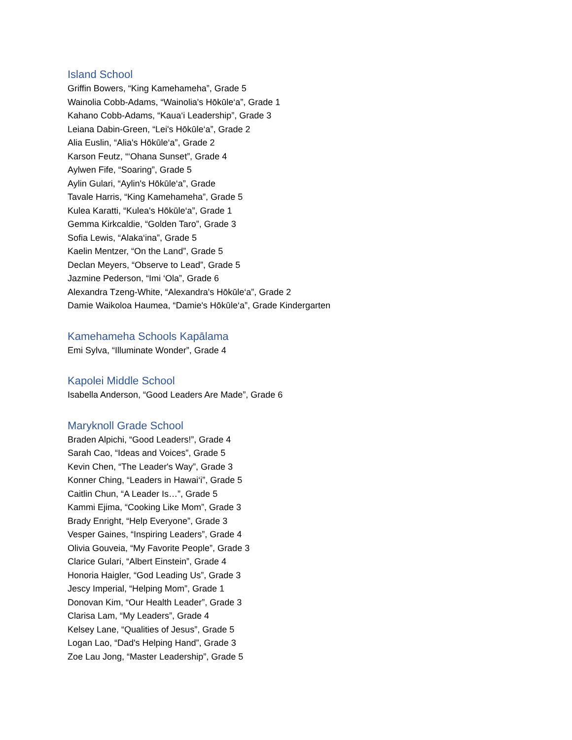Island School
Griffin Bowers, “King Kamehameha”, Grade 5
Wainolia Cobb-Adams, “Wainolia's Hōkūle‘a”, Grade 1
Kahano Cobb-Adams, “Kaua‘i Leadership”, Grade 3
Leiana Dabin-Green, “Lei's Hōkūle‘a”, Grade 2
Alia Euslin, “Alia's Hōkūle‘a”, Grade 2
Karson Feutz, “‘Ohana Sunset”, Grade 4
Aylwen Fife, “Soaring”, Grade 5
Aylin Gulari, “Aylin's Hōkūle‘a”, Grade
Tavale Harris, “King Kamehameha”, Grade 5
Kulea Karatti, “Kulea's Hōkūle‘a”, Grade 1
Gemma Kirkcaldie, “Golden Taro”, Grade 3
Sofia Lewis, “Alaka‘ina”, Grade 5
Kaelin Mentzer, “On the Land”, Grade 5
Declan Meyers, “Observe to Lead”, Grade 5
Jazmine Pederson, “Imi ‘Ola”, Grade 6
Alexandra Tzeng-White, “Alexandra's Hōkūle‘a”, Grade 2
Damie Waikoloa Haumea, “Damie's Hōkūle‘a”, Grade Kindergarten
Kamehameha Schools Kapālama
Emi Sylva, “Illuminate Wonder”, Grade 4
Kapolei Middle School
Isabella Anderson, “Good Leaders Are Made”, Grade 6
Maryknoll Grade School
Braden Alpichi, “Good Leaders!”, Grade 4
Sarah Cao, “Ideas and Voices”, Grade 5
Kevin Chen, “The Leader's Way”, Grade 3
Konner Ching, “Leaders in Hawai‘i”, Grade 5
Caitlin Chun, “A Leader Is…”, Grade 5
Kammi Ejima, “Cooking Like Mom”, Grade 3
Brady Enright, “Help Everyone”, Grade 3
Vesper Gaines, “Inspiring Leaders”, Grade 4
Olivia Gouveia, “My Favorite People”, Grade 3
Clarice Gulari, “Albert Einstein”, Grade 4
Honoria Haigler, “God Leading Us”, Grade 3
Jescy Imperial, “Helping Mom”, Grade 1
Donovan Kim, “Our Health Leader”, Grade 3
Clarisa Lam, “My Leaders”, Grade 4
Kelsey Lane, “Qualities of Jesus”, Grade 5
Logan Lao, “Dad's Helping Hand”, Grade 3
Zoe Lau Jong, “Master Leadership”, Grade 5